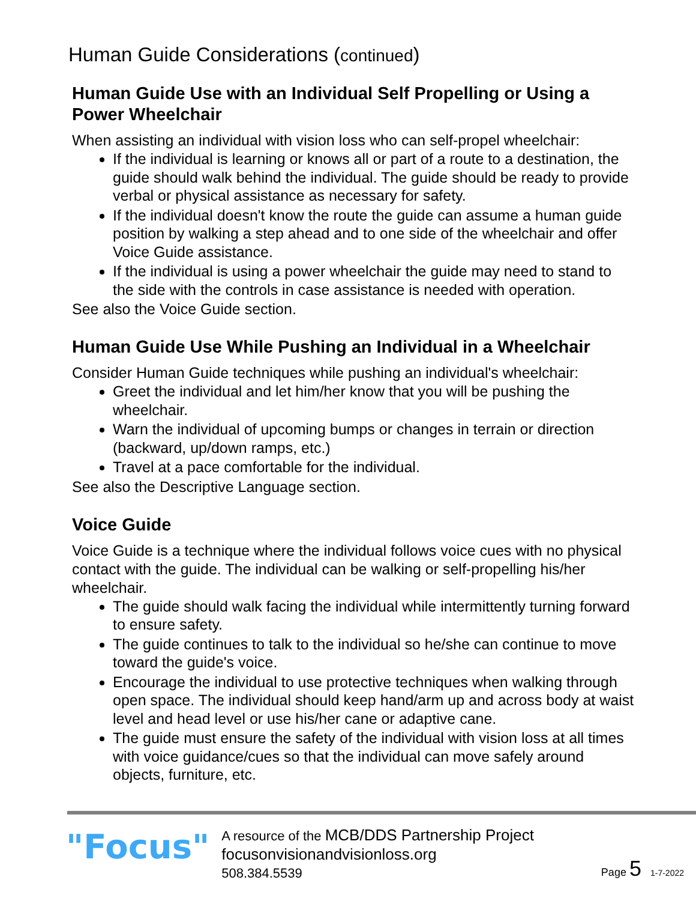Human Guide Considerations (continued)
Human Guide Use with an Individual Self Propelling or Using a Power Wheelchair
When assisting an individual with vision loss who can self-propel wheelchair:
If the individual is learning or knows all or part of a route to a destination, the guide should walk behind the individual. The guide should be ready to provide verbal or physical assistance as necessary for safety.
If the individual doesn't know the route the guide can assume a human guide position by walking a step ahead and to one side of the wheelchair and offer Voice Guide assistance.
If the individual is using a power wheelchair the guide may need to stand to the side with the controls in case assistance is needed with operation.
See also the Voice Guide section.
Human Guide Use While Pushing an Individual in a Wheelchair
Consider Human Guide techniques while pushing an individual's wheelchair:
Greet the individual and let him/her know that you will be pushing the wheelchair.
Warn the individual of upcoming bumps or changes in terrain or direction (backward, up/down ramps, etc.)
Travel at a pace comfortable for the individual.
See also the Descriptive Language section.
Voice Guide
Voice Guide is a technique where the individual follows voice cues with no physical contact with the guide. The individual can be walking or self-propelling his/her wheelchair.
The guide should walk facing the individual while intermittently turning forward to ensure safety.
The guide continues to talk to the individual so he/she can continue to move toward the guide's voice.
Encourage the individual to use protective techniques when walking through open space. The individual should keep hand/arm up and across body at waist level and head level or use his/her cane or adaptive cane.
The guide must ensure the safety of the individual with vision loss at all times with voice guidance/cues so that the individual can move safely around objects, furniture, etc.
"Focus"
A resource of the MCB/DDS Partnership Project
focusonvisionandvisionloss.org
508.384.5539
Page 5 1-7-2022